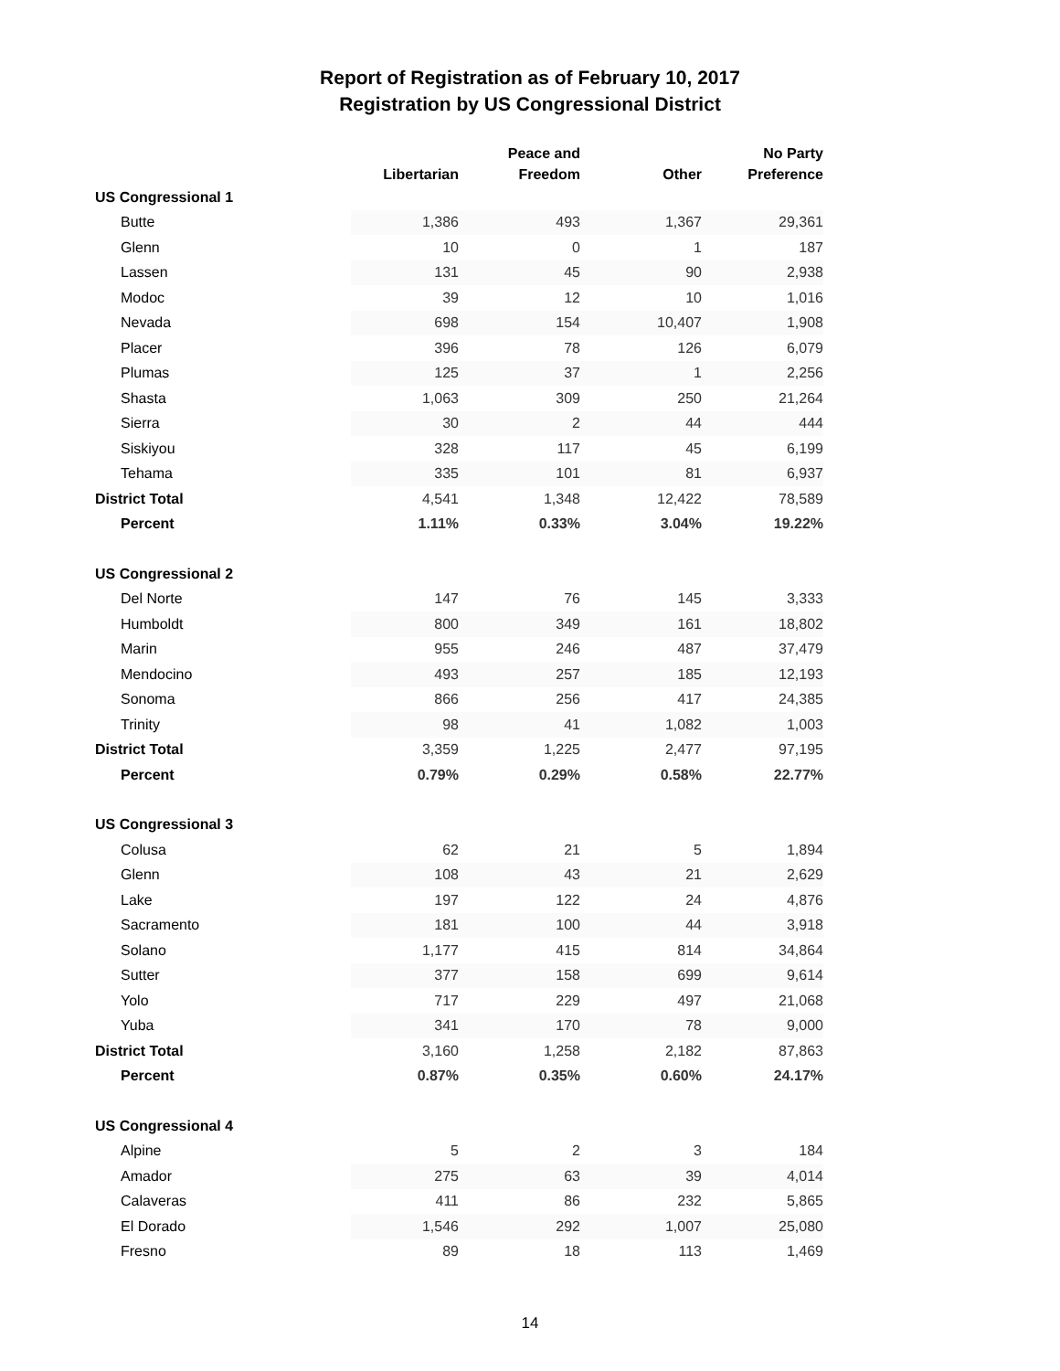Report of Registration as of February 10, 2017
Registration by US Congressional District
| | Libertarian | Peace and Freedom | Other | No Party Preference |
| --- | --- | --- | --- | --- |
| US Congressional 1 | | | | |
| Butte | 1,386 | 493 | 1,367 | 29,361 |
| Glenn | 10 | 0 | 1 | 187 |
| Lassen | 131 | 45 | 90 | 2,938 |
| Modoc | 39 | 12 | 10 | 1,016 |
| Nevada | 698 | 154 | 10,407 | 1,908 |
| Placer | 396 | 78 | 126 | 6,079 |
| Plumas | 125 | 37 | 1 | 2,256 |
| Shasta | 1,063 | 309 | 250 | 21,264 |
| Sierra | 30 | 2 | 44 | 444 |
| Siskiyou | 328 | 117 | 45 | 6,199 |
| Tehama | 335 | 101 | 81 | 6,937 |
| District Total | 4,541 | 1,348 | 12,422 | 78,589 |
| Percent | 1.11% | 0.33% | 3.04% | 19.22% |
| US Congressional 2 | | | | |
| Del Norte | 147 | 76 | 145 | 3,333 |
| Humboldt | 800 | 349 | 161 | 18,802 |
| Marin | 955 | 246 | 487 | 37,479 |
| Mendocino | 493 | 257 | 185 | 12,193 |
| Sonoma | 866 | 256 | 417 | 24,385 |
| Trinity | 98 | 41 | 1,082 | 1,003 |
| District Total | 3,359 | 1,225 | 2,477 | 97,195 |
| Percent | 0.79% | 0.29% | 0.58% | 22.77% |
| US Congressional 3 | | | | |
| Colusa | 62 | 21 | 5 | 1,894 |
| Glenn | 108 | 43 | 21 | 2,629 |
| Lake | 197 | 122 | 24 | 4,876 |
| Sacramento | 181 | 100 | 44 | 3,918 |
| Solano | 1,177 | 415 | 814 | 34,864 |
| Sutter | 377 | 158 | 699 | 9,614 |
| Yolo | 717 | 229 | 497 | 21,068 |
| Yuba | 341 | 170 | 78 | 9,000 |
| District Total | 3,160 | 1,258 | 2,182 | 87,863 |
| Percent | 0.87% | 0.35% | 0.60% | 24.17% |
| US Congressional 4 | | | | |
| Alpine | 5 | 2 | 3 | 184 |
| Amador | 275 | 63 | 39 | 4,014 |
| Calaveras | 411 | 86 | 232 | 5,865 |
| El Dorado | 1,546 | 292 | 1,007 | 25,080 |
| Fresno | 89 | 18 | 113 | 1,469 |
14